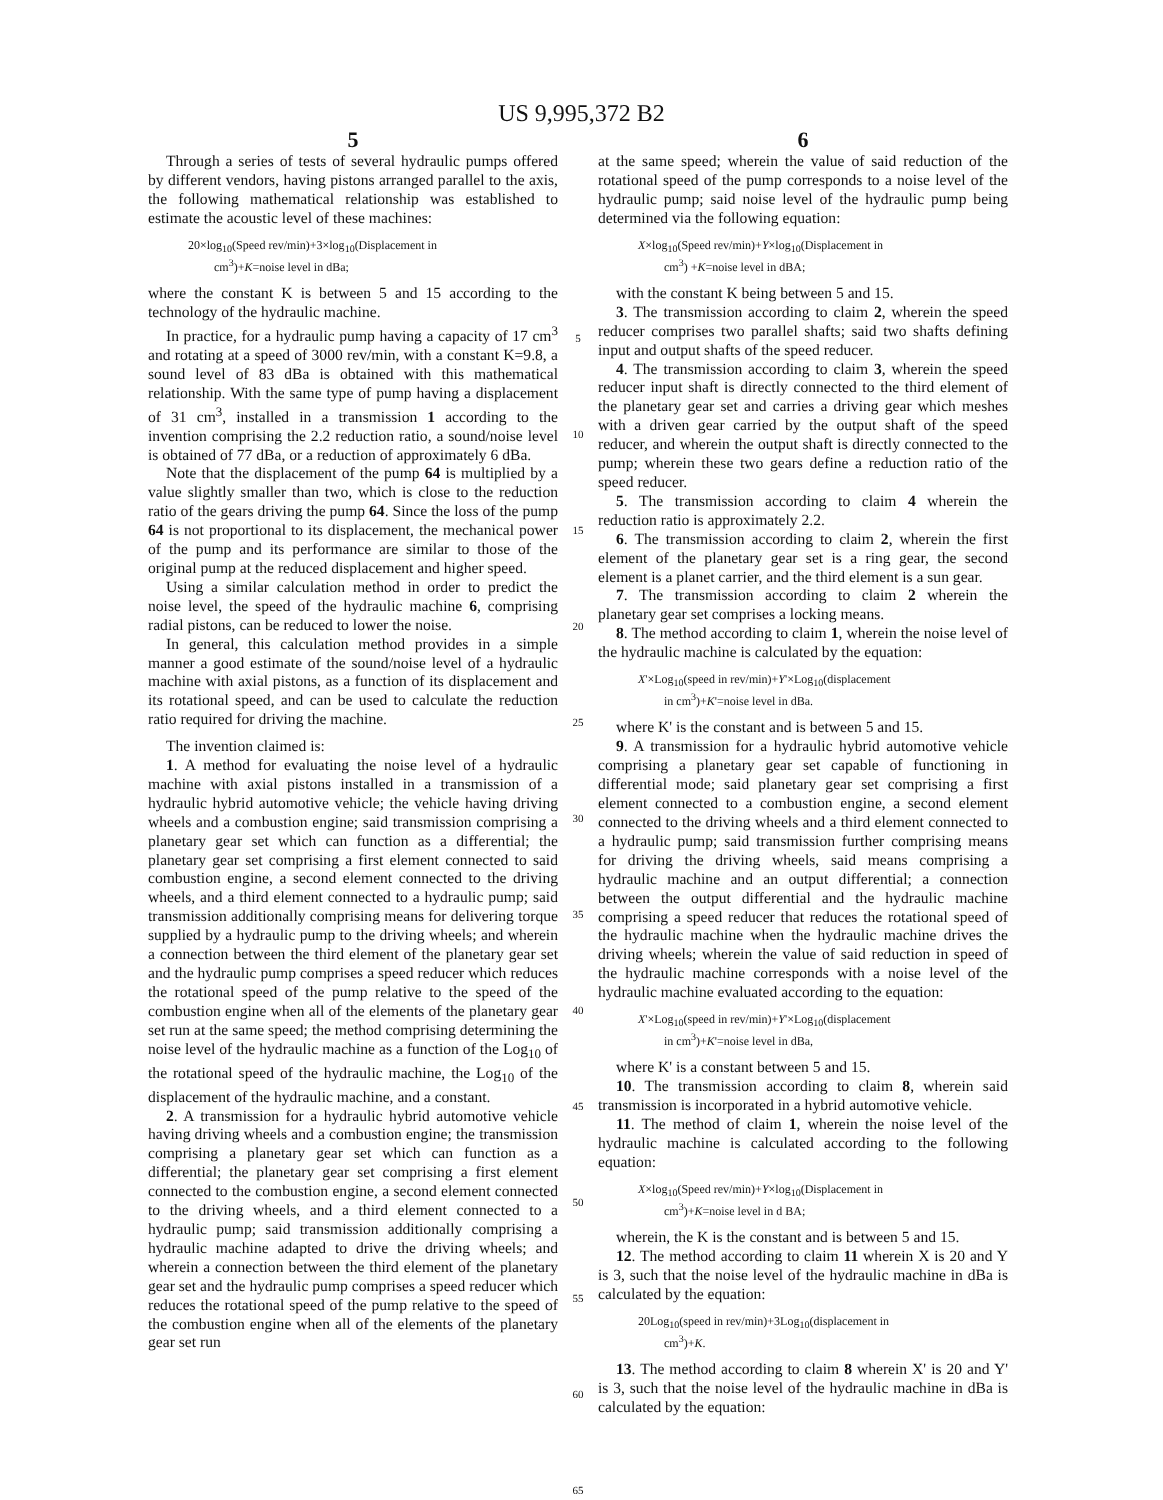US 9,995,372 B2
5
Through a series of tests of several hydraulic pumps offered by different vendors, having pistons arranged parallel to the axis, the following mathematical relationship was established to estimate the acoustic level of these machines:
20×log<sub>10</sub>(Speed rev/min)+3×log<sub>10</sub>(Displacement in
cm<sup>3</sup>)+K=noise level in dBa;
where the constant K is between 5 and 15 according to the technology of the hydraulic machine.
In practice, for a hydraulic pump having a capacity of 17 cm<sup>3</sup> and rotating at a speed of 3000 rev/min, with a constant K=9.8, a sound level of 83 dBa is obtained with this mathematical relationship. With the same type of pump having a displacement of 31 cm<sup>3</sup>, installed in a transmission 1 according to the invention comprising the 2.2 reduction ratio, a sound/noise level is obtained of 77 dBa, or a reduction of approximately 6 dBa.
Note that the displacement of the pump 64 is multiplied by a value slightly smaller than two, which is close to the reduction ratio of the gears driving the pump 64. Since the loss of the pump 64 is not proportional to its displacement, the mechanical power of the pump and its performance are similar to those of the original pump at the reduced displacement and higher speed.
Using a similar calculation method in order to predict the noise level, the speed of the hydraulic machine 6, comprising radial pistons, can be reduced to lower the noise.
In general, this calculation method provides in a simple manner a good estimate of the sound/noise level of a hydraulic machine with axial pistons, as a function of its displacement and its rotational speed, and can be used to calculate the reduction ratio required for driving the machine.
The invention claimed is:
1. A method for evaluating the noise level of a hydraulic machine with axial pistons installed in a transmission of a hydraulic hybrid automotive vehicle; the vehicle having driving wheels and a combustion engine; said transmission comprising a planetary gear set which can function as a differential; the planetary gear set comprising a first element connected to said combustion engine, a second element connected to the driving wheels, and a third element connected to a hydraulic pump; said transmission additionally comprising means for delivering torque supplied by a hydraulic pump to the driving wheels; and wherein a connection between the third element of the planetary gear set and the hydraulic pump comprises a speed reducer which reduces the rotational speed of the pump relative to the speed of the combustion engine when all of the elements of the planetary gear set run at the same speed; the method comprising determining the noise level of the hydraulic machine as a function of the Log<sub>10</sub> of the rotational speed of the hydraulic machine, the Log<sub>10</sub> of the displacement of the hydraulic machine, and a constant.
2. A transmission for a hydraulic hybrid automotive vehicle having driving wheels and a combustion engine; the transmission comprising a planetary gear set which can function as a differential; the planetary gear set comprising a first element connected to the combustion engine, a second element connected to the driving wheels, and a third element connected to a hydraulic pump; said transmission additionally comprising a hydraulic machine adapted to drive the driving wheels; and wherein a connection between the third element of the planetary gear set and the hydraulic pump comprises a speed reducer which reduces the rotational speed of the pump relative to the speed of the combustion engine when all of the elements of the planetary gear set run
5
10
15
20
25
30
35
40
45
50
55
60
65
6
at the same speed; wherein the value of said reduction of the rotational speed of the pump corresponds to a noise level of the hydraulic pump; said noise level of the hydraulic pump being determined via the following equation:
X×log<sub>10</sub>(Speed rev/min)+Y×log<sub>10</sub>(Displacement in
cm<sup>3</sup>) +K=noise level in dBA;
with the constant K being between 5 and 15.
3. The transmission according to claim 2, wherein the speed reducer comprises two parallel shafts; said two shafts defining input and output shafts of the speed reducer.
4. The transmission according to claim 3, wherein the speed reducer input shaft is directly connected to the third element of the planetary gear set and carries a driving gear which meshes with a driven gear carried by the output shaft of the speed reducer, and wherein the output shaft is directly connected to the pump; wherein these two gears define a reduction ratio of the speed reducer.
5. The transmission according to claim 4 wherein the reduction ratio is approximately 2.2.
6. The transmission according to claim 2, wherein the first element of the planetary gear set is a ring gear, the second element is a planet carrier, and the third element is a sun gear.
7. The transmission according to claim 2 wherein the planetary gear set comprises a locking means.
8. The method according to claim 1, wherein the noise level of the hydraulic machine is calculated by the equation:
X'×Log<sub>10</sub>(speed in rev/min)+Y'×Log<sub>10</sub>(displacement
in cm<sup>3</sup>)+K'=noise level in dBa.
where K' is the constant and is between 5 and 15.
9. A transmission for a hydraulic hybrid automotive vehicle comprising a planetary gear set capable of functioning in differential mode; said planetary gear set comprising a first element connected to a combustion engine, a second element connected to the driving wheels and a third element connected to a hydraulic pump; said transmission further comprising means for driving the driving wheels, said means comprising a hydraulic machine and an output differential; a connection between the output differential and the hydraulic machine comprising a speed reducer that reduces the rotational speed of the hydraulic machine when the hydraulic machine drives the driving wheels; wherein the value of said reduction in speed of the hydraulic machine corresponds with a noise level of the hydraulic machine evaluated according to the equation:
X'×Log<sub>10</sub>(speed in rev/min)+Y'×Log<sub>10</sub>(displacement
in cm<sup>3</sup>)+K'=noise level in dBa,
where K' is a constant between 5 and 15.
10. The transmission according to claim 8, wherein said transmission is incorporated in a hybrid automotive vehicle.
11. The method of claim 1, wherein the noise level of the hydraulic machine is calculated according to the following equation:
X×log<sub>10</sub>(Speed rev/min)+Y×log<sub>10</sub>(Displacement in
cm<sup>3</sup>)+K=noise level in d BA;
wherein, the K is the constant and is between 5 and 15.
12. The method according to claim 11 wherein X is 20 and Y is 3, such that the noise level of the hydraulic machine in dBa is calculated by the equation:
20Log<sub>10</sub>(speed in rev/min)+3Log<sub>10</sub>(displacement in
cm<sup>3</sup>)+K.
13. The method according to claim 8 wherein X' is 20 and Y' is 3, such that the noise level of the hydraulic machine in dBa is calculated by the equation: